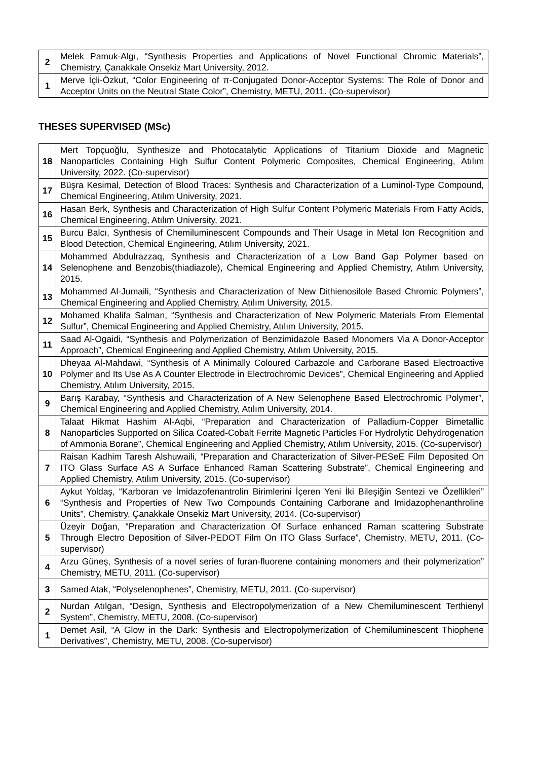| 2 | Melek Pamuk-Algı, “Synthesis Properties and Applications of Novel Functional Chromic Materials”, Chemistry, Çanakkale Onsekiz Mart University, 2012. |
| 1 | Merve İçli-Özkut, “Color Engineering of π-Conjugated Donor-Acceptor Systems: The Role of Donor and Acceptor Units on the Neutral State Color”, Chemistry, METU, 2011. (Co-supervisor) |
THESES SUPERVISED (MSc)
| 18 | Mert Topçuoğlu, Synthesize and Photocatalytic Applications of Titanium Dioxide and Magnetic Nanoparticles Containing High Sulfur Content Polymeric Composites, Chemical Engineering, Atılım University, 2022. (Co-supervisor) |
| 17 | Büşra Kesimal, Detection of Blood Traces: Synthesis and Characterization of a Luminol-Type Compound, Chemical Engineering, Atılım University, 2021. |
| 16 | Hasan Berk, Synthesis and Characterization of High Sulfur Content Polymeric Materials From Fatty Acids, Chemical Engineering, Atılım University, 2021. |
| 15 | Burcu Balcı, Synthesis of Chemiluminescent Compounds and Their Usage in Metal Ion Recognition and Blood Detection, Chemical Engineering, Atılım University, 2021. |
| 14 | Mohammed Abdulrazzaq, Synthesis and Characterization of a Low Band Gap Polymer based on Selenophene and Benzobis(thiadiazole), Chemical Engineering and Applied Chemistry, Atılım University, 2015. |
| 13 | Mohammed Al-Jumaili, “Synthesis and Characterization of New Dithienosilole Based Chromic Polymers”, Chemical Engineering and Applied Chemistry, Atılım University, 2015. |
| 12 | Mohamed Khalifa Salman, “Synthesis and Characterization of New Polymeric Materials From Elemental Sulfur”, Chemical Engineering and Applied Chemistry, Atılım University, 2015. |
| 11 | Saad Al-Ogaidi, “Synthesis and Polymerization of Benzimidazole Based Monomers Via A Donor-Acceptor Approach”, Chemical Engineering and Applied Chemistry, Atılım University, 2015. |
| 10 | Dheyaa Al-Mahdawi, “Synthesis of A Minimally Coloured Carbazole and Carborane Based Electroactive Polymer and Its Use As A Counter Electrode in Electrochromic Devices”, Chemical Engineering and Applied Chemistry, Atılım University, 2015. |
| 9 | Barış Karabay, “Synthesis and Characterization of A New Selenophene Based Electrochromic Polymer”, Chemical Engineering and Applied Chemistry, Atılım University, 2014. |
| 8 | Talaat Hikmat Hashim Al-Aqbi, “Preparation and Characterization of Palladium-Copper Bimetallic Nanoparticles Supported on Silica Coated-Cobalt Ferrite Magnetic Particles For Hydrolytic Dehydrogenation of Ammonia Borane”, Chemical Engineering and Applied Chemistry, Atılım University, 2015. (Co-supervisor) |
| 7 | Raisan Kadhim Taresh Alshuwaili, “Preparation and Characterization of Silver-PESeE Film Deposited On ITO Glass Surface AS A Surface Enhanced Raman Scattering Substrate”, Chemical Engineering and Applied Chemistry, Atılım University, 2015. (Co-supervisor) |
| 6 | Aykut Yoldaş, “Karboran ve İmidazofenantrolin Birimlerini İçeren Yeni İki Bileşiğin Sentezi ve Özellikleri” “Synthesis and Properties of New Two Compounds Containing Carborane and Imidazophenanthroline Units”, Chemistry, Çanakkale Onsekiz Mart University, 2014. (Co-supervisor) |
| 5 | Üzeyir Doğan, “Preparation and Characterization Of Surface enhanced Raman scattering Substrate Through Electro Deposition of Silver-PEDOT Film On ITO Glass Surface”, Chemistry, METU, 2011. (Co-supervisor) |
| 4 | Arzu Güneş, Synthesis of a novel series of furan-fluorene containing monomers and their polymerization” Chemistry, METU, 2011. (Co-supervisor) |
| 3 | Samed Atak, “Polyselenophenes”, Chemistry, METU, 2011. (Co-supervisor) |
| 2 | Nurdan Atılgan, “Design, Synthesis and Electropolymerization of a New Chemiluminescent Terthienyl System”, Chemistry, METU, 2008. (Co-supervisor) |
| 1 | Demet Asil, “A Glow in the Dark: Synthesis and Electropolymerization of Chemiluminescent Thiophene Derivatives”, Chemistry, METU, 2008. (Co-supervisor) |